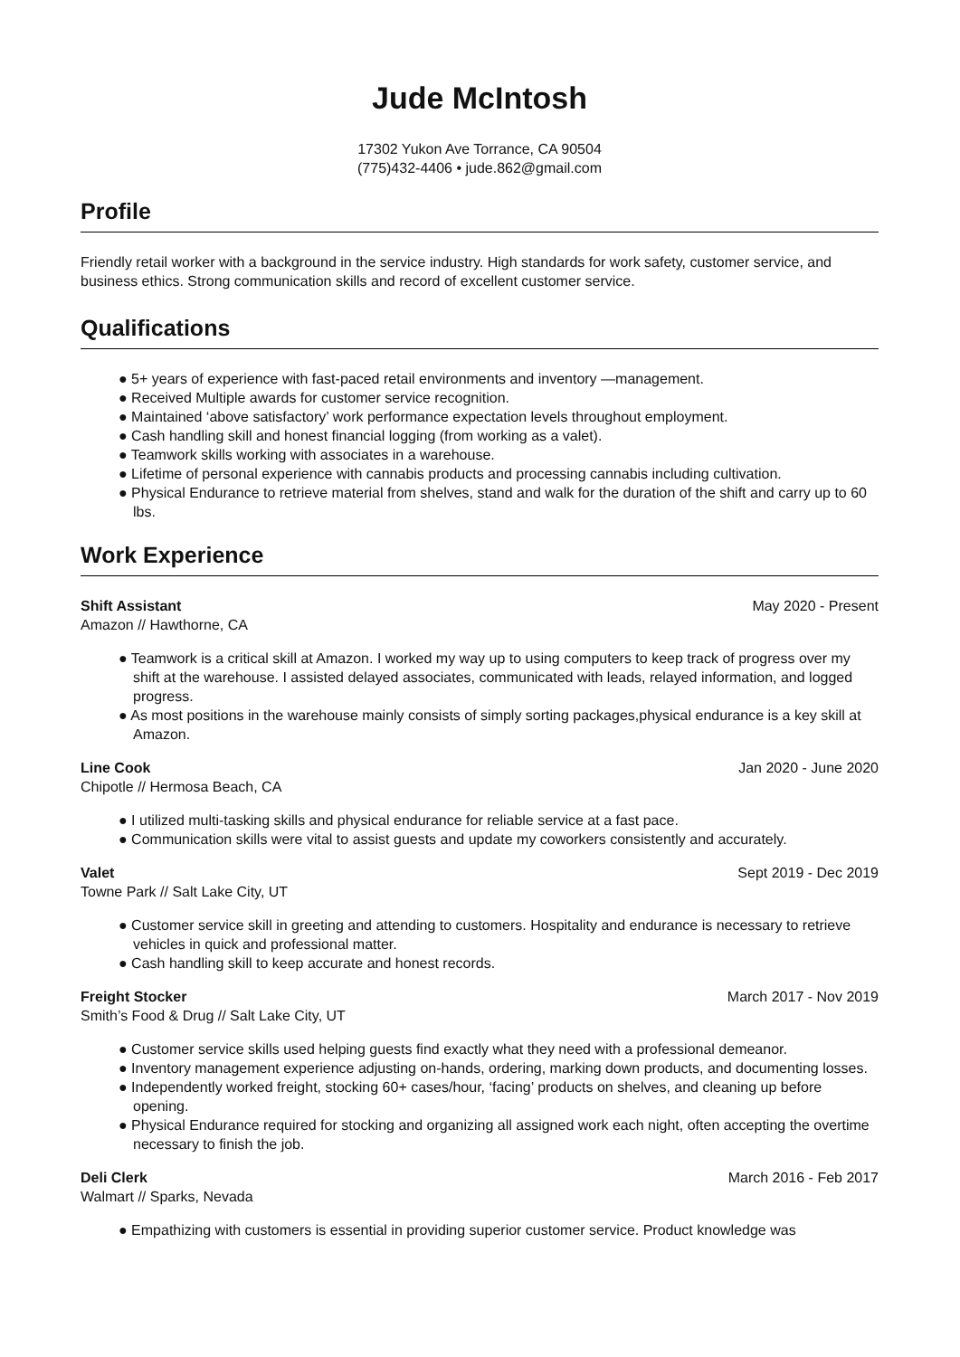Jude McIntosh
17302 Yukon Ave Torrance, CA 90504
(775)432-4406 • jude.862@gmail.com
Profile
Friendly retail worker with a background in the service industry. High standards for work safety, customer service, and business ethics. Strong communication skills and record of excellent customer service.
Qualifications
● 5+ years of experience with fast-paced retail environments and inventory —management.
● Received Multiple awards for customer service recognition.
● Maintained ‘above satisfactory’ work performance expectation levels throughout employment.
● Cash handling skill and honest financial logging (from working as a valet).
● Teamwork skills working with associates in a warehouse.
● Lifetime of personal experience with cannabis products and processing cannabis including cultivation.
● Physical Endurance to retrieve material from shelves, stand and walk for the duration of the shift and carry up to 60 lbs.
Work Experience
Shift Assistant May 2020 - Present
Amazon // Hawthorne, CA
● Teamwork is a critical skill at Amazon. I worked my way up to using computers to keep track of progress over my shift at the warehouse. I assisted delayed associates, communicated with leads, relayed information, and logged progress.
● As most positions in the warehouse mainly consists of simply sorting packages,physical endurance is a key skill at Amazon.
Line Cook Jan 2020 - June 2020
Chipotle // Hermosa Beach, CA
● I utilized multi-tasking skills and physical endurance for reliable service at a fast pace.
● Communication skills were vital to assist guests and update my coworkers consistently and accurately.
Valet Sept 2019 - Dec 2019
Towne Park // Salt Lake City, UT
● Customer service skill in greeting and attending to customers. Hospitality and endurance is necessary to retrieve vehicles in quick and professional matter.
● Cash handling skill to keep accurate and honest records.
Freight Stocker March 2017 - Nov 2019
Smith’s Food & Drug // Salt Lake City, UT
● Customer service skills used helping guests find exactly what they need with a professional demeanor.
● Inventory management experience adjusting on-hands, ordering, marking down products, and documenting losses.
● Independently worked freight, stocking 60+ cases/hour, ‘facing’ products on shelves, and cleaning up before opening.
● Physical Endurance required for stocking and organizing all assigned work each night, often accepting the overtime necessary to finish the job.
Deli Clerk March 2016 - Feb 2017
Walmart // Sparks, Nevada
● Empathizing with customers is essential in providing superior customer service. Product knowledge was